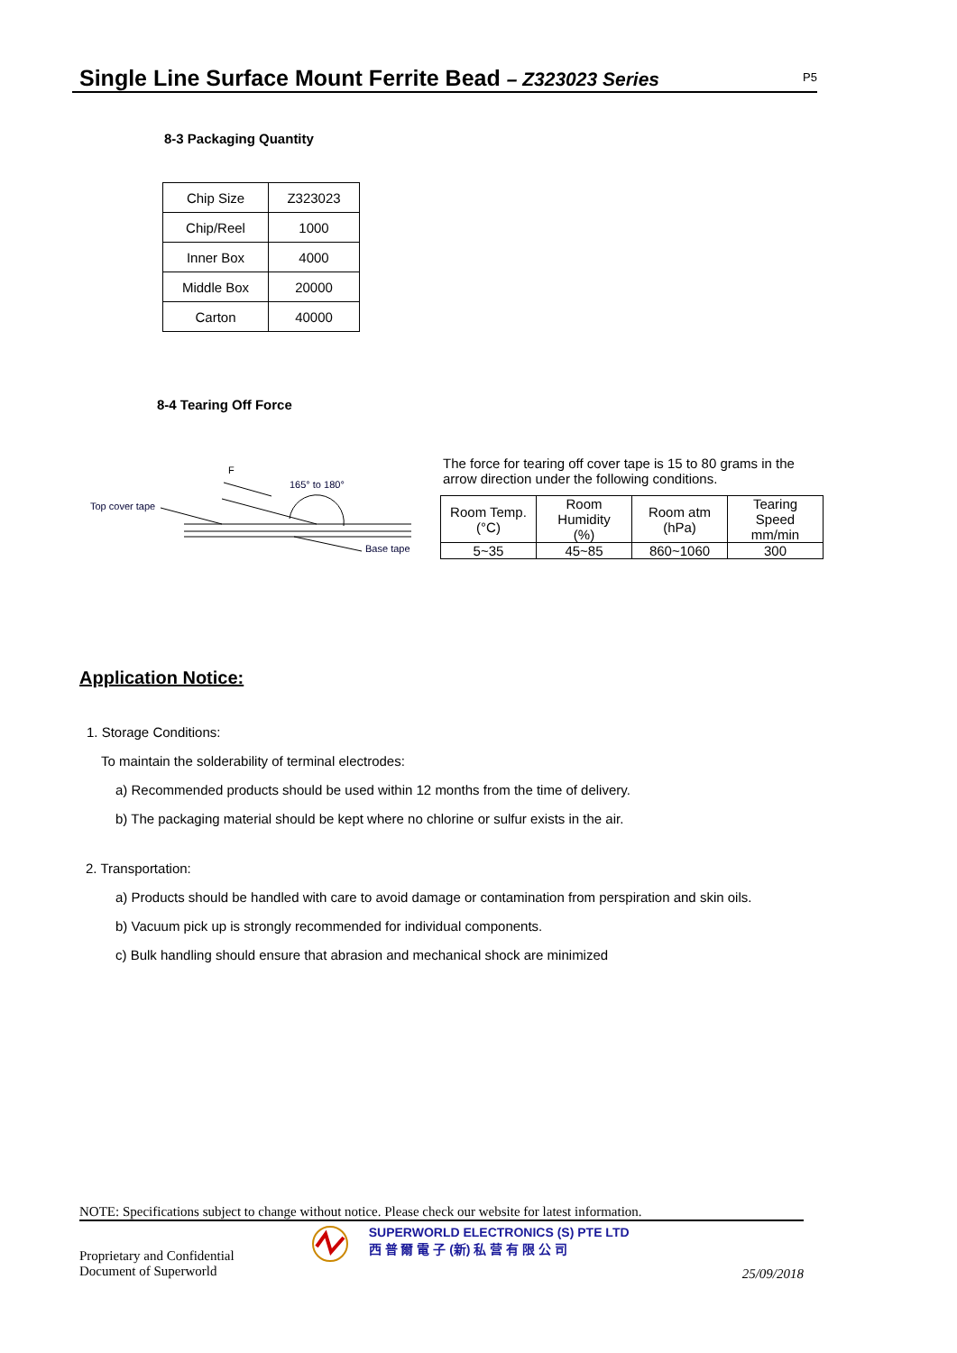Single Line Surface Mount Ferrite Bead – Z323023 Series
P5
8-3 Packaging Quantity
| Chip Size | Z323023 |
| Chip/Reel | 1000 |
| Inner Box | 4000 |
| Middle Box | 20000 |
| Carton | 40000 |
8-4 Tearing Off Force
F
165° to 180°
Top cover tape
Base tape
The force for tearing off cover tape is 15 to 80 grams in the arrow direction under the following conditions.
| Room Temp. (°C) | Room Humidity (%) | Room atm (hPa) | Tearing Speed mm/min |
| 5~35 | 45~85 | 860~1060 | 300 |
Application Notice:
1. Storage Conditions:
To maintain the solderability of terminal electrodes:
a) Recommended products should be used within 12 months from the time of delivery.
b) The packaging material should be kept where no chlorine or sulfur exists in the air.
2. Transportation:
a) Products should be handled with care to avoid damage or contamination from perspiration and skin oils.
b) Vacuum pick up is strongly recommended for individual components.
c) Bulk handling should ensure that abrasion and mechanical shock are minimized
NOTE: Specifications subject to change without notice. Please check our website for latest information.
Proprietary and Confidential
Document of Superworld
SUPERWORLD ELECTRONICS (S) PTE LTD
西 普 爾 電 子 (新) 私 营 有 限 公 司
25/09/2018